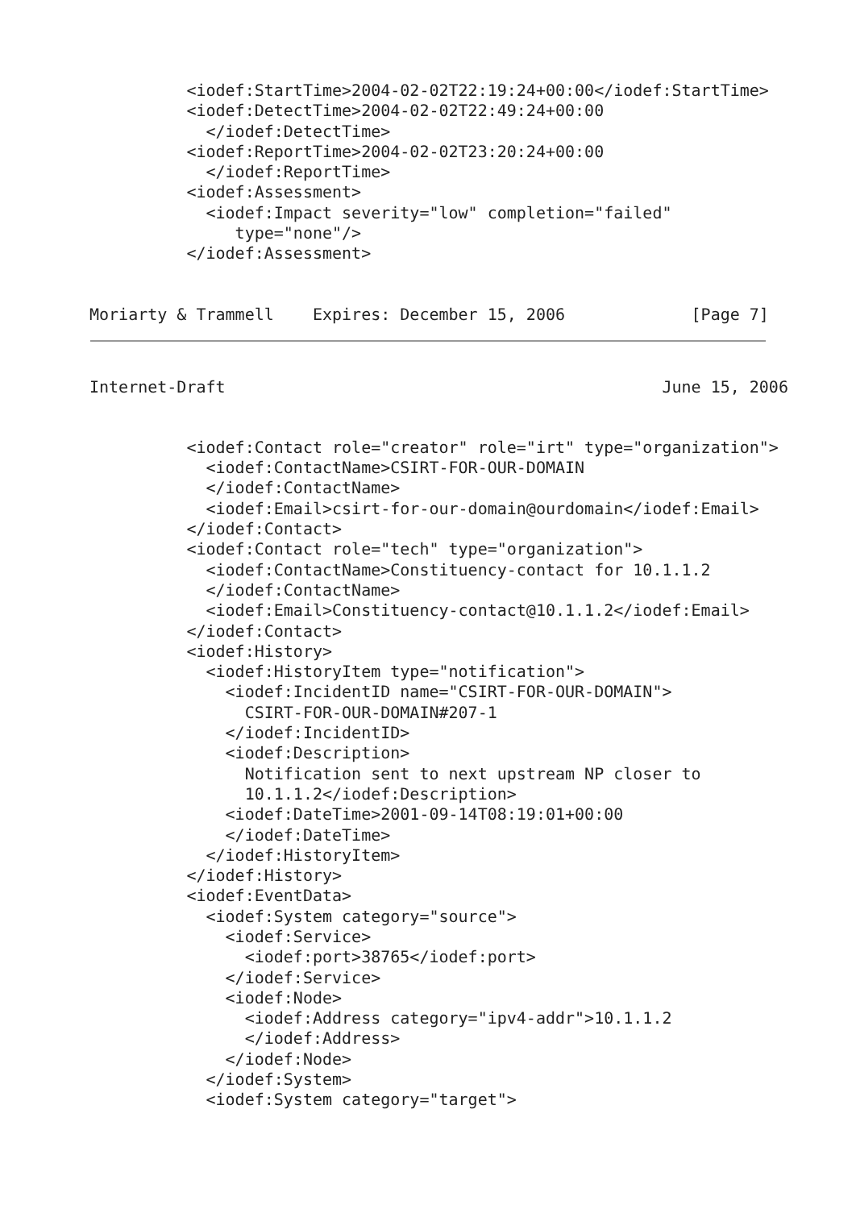<iodef:StartTime>2004-02-02T22:19:24+00:00</iodef:StartTime>
          <iodef:DetectTime>2004-02-02T22:49:24+00:00
            </iodef:DetectTime>
          <iodef:ReportTime>2004-02-02T23:20:24+00:00
            </iodef:ReportTime>
          <iodef:Assessment>
            <iodef:Impact severity="low" completion="failed"
               type="none"/>
          </iodef:Assessment>


Moriarty & Trammell    Expires: December 15, 2006             [Page 7]
Internet-Draft                                             June 15, 2006
          <iodef:Contact role="creator" role="irt" type="organization">
            <iodef:ContactName>CSIRT-FOR-OUR-DOMAIN
            </iodef:ContactName>
            <iodef:Email>csirt-for-our-domain@ourdomain</iodef:Email>
          </iodef:Contact>
          <iodef:Contact role="tech" type="organization">
            <iodef:ContactName>Constituency-contact for 10.1.1.2
            </iodef:ContactName>
            <iodef:Email>Constituency-contact@10.1.1.2</iodef:Email>
          </iodef:Contact>
          <iodef:History>
            <iodef:HistoryItem type="notification">
              <iodef:IncidentID name="CSIRT-FOR-OUR-DOMAIN">
                CSIRT-FOR-OUR-DOMAIN#207-1
              </iodef:IncidentID>
              <iodef:Description>
                Notification sent to next upstream NP closer to
                10.1.1.2</iodef:Description>
              <iodef:DateTime>2001-09-14T08:19:01+00:00
              </iodef:DateTime>
            </iodef:HistoryItem>
          </iodef:History>
          <iodef:EventData>
            <iodef:System category="source">
              <iodef:Service>
                <iodef:port>38765</iodef:port>
              </iodef:Service>
              <iodef:Node>
                <iodef:Address category="ipv4-addr">10.1.1.2
                </iodef:Address>
              </iodef:Node>
            </iodef:System>
            <iodef:System category="target">